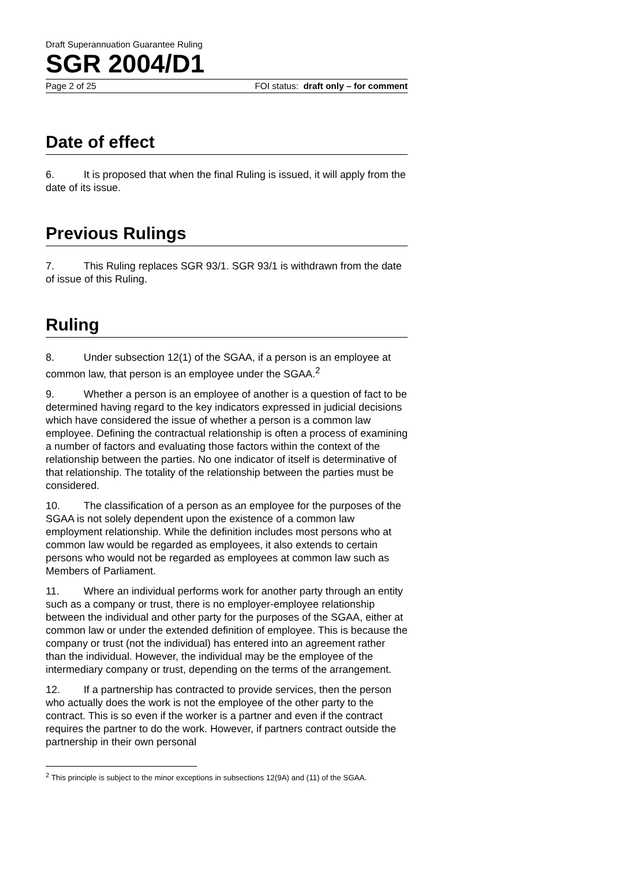Draft Superannuation Guarantee Ruling
SGR 2004/D1
Page 2 of 25 FOI status: draft only – for comment
Date of effect
6. It is proposed that when the final Ruling is issued, it will apply from the date of its issue.
Previous Rulings
7. This Ruling replaces SGR 93/1. SGR 93/1 is withdrawn from the date of issue of this Ruling.
Ruling
8. Under subsection 12(1) of the SGAA, if a person is an employee at common law, that person is an employee under the SGAA.<sup>2</sup>
9. Whether a person is an employee of another is a question of fact to be determined having regard to the key indicators expressed in judicial decisions which have considered the issue of whether a person is a common law employee. Defining the contractual relationship is often a process of examining a number of factors and evaluating those factors within the context of the relationship between the parties. No one indicator of itself is determinative of that relationship. The totality of the relationship between the parties must be considered.
10. The classification of a person as an employee for the purposes of the SGAA is not solely dependent upon the existence of a common law employment relationship. While the definition includes most persons who at common law would be regarded as employees, it also extends to certain persons who would not be regarded as employees at common law such as Members of Parliament.
11. Where an individual performs work for another party through an entity such as a company or trust, there is no employer-employee relationship between the individual and other party for the purposes of the SGAA, either at common law or under the extended definition of employee. This is because the company or trust (not the individual) has entered into an agreement rather than the individual. However, the individual may be the employee of the intermediary company or trust, depending on the terms of the arrangement.
12. If a partnership has contracted to provide services, then the person who actually does the work is not the employee of the other party to the contract. This is so even if the worker is a partner and even if the contract requires the partner to do the work. However, if partners contract outside the partnership in their own personal
<sup>2</sup> This principle is subject to the minor exceptions in subsections 12(9A) and (11) of the SGAA.